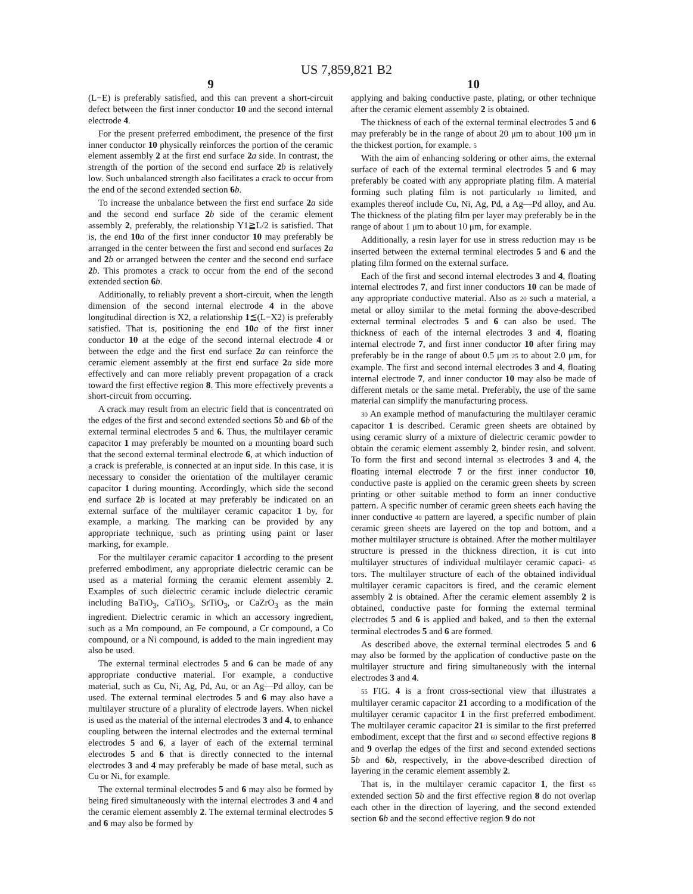US 7,859,821 B2
9
(L−E) is preferably satisfied, and this can prevent a short-circuit defect between the first inner conductor 10 and the second internal electrode 4.
For the present preferred embodiment, the presence of the first inner conductor 10 physically reinforces the portion of the ceramic element assembly 2 at the first end surface 2 a side. In contrast, the strength of the portion of the second end surface 2 b is relatively low. Such unbalanced strength also facilitates a crack to occur from the end of the second extended section 6 b.
To increase the unbalance between the first end surface 2 a side and the second end surface 2 b side of the ceramic element assembly 2, preferably, the relationship Y1≧L/2 is satisfied. That is, the end 10 a of the first inner conductor 10 may preferably be arranged in the center between the first and second end surfaces 2 a and 2 b or arranged between the center and the second end surface 2 b. This promotes a crack to occur from the end of the second extended section 6 b.
Additionally, to reliably prevent a short-circuit, when the length dimension of the second internal electrode 4 in the above longitudinal direction is X2, a relationship 1≦(L−X2) is preferably satisfied. That is, positioning the end 10 a of the first inner conductor 10 at the edge of the second internal electrode 4 or between the edge and the first end surface 2 a can reinforce the ceramic element assembly at the first end surface 2 a side more effectively and can more reliably prevent propagation of a crack toward the first effective region 8. This more effectively prevents a short-circuit from occurring.
A crack may result from an electric field that is concentrated on the edges of the first and second extended sections 5 b and 6 b of the external terminal electrodes 5 and 6. Thus, the multilayer ceramic capacitor 1 may preferably be mounted on a mounting board such that the second external terminal electrode 6, at which induction of a crack is preferable, is connected at an input side. In this case, it is necessary to consider the orientation of the multilayer ceramic capacitor 1 during mounting. Accordingly, which side the second end surface 2 b is located at may preferably be indicated on an external surface of the multilayer ceramic capacitor 1 by, for example, a marking. The marking can be provided by any appropriate technique, such as printing using paint or laser marking, for example.
For the multilayer ceramic capacitor 1 according to the present preferred embodiment, any appropriate dielectric ceramic can be used as a material forming the ceramic element assembly 2. Examples of such dielectric ceramic include dielectric ceramic including BaTiO<sub>3</sub>, CaTiO<sub>3</sub>, SrTiO<sub>3</sub>, or CaZrO<sub>3</sub> as the main ingredient. Dielectric ceramic in which an accessory ingredient, such as a Mn compound, an Fe compound, a Cr compound, a Co compound, or a Ni compound, is added to the main ingredient may also be used.
The external terminal electrodes 5 and 6 can be made of any appropriate conductive material. For example, a conductive material, such as Cu, Ni, Ag, Pd, Au, or an Ag—Pd alloy, can be used. The external terminal electrodes 5 and 6 may also have a multilayer structure of a plurality of electrode layers. When nickel is used as the material of the internal electrodes 3 and 4, to enhance coupling between the internal electrodes and the external terminal electrodes 5 and 6, a layer of each of the external terminal electrodes 5 and 6 that is directly connected to the internal electrodes 3 and 4 may preferably be made of base metal, such as Cu or Ni, for example.
The external terminal electrodes 5 and 6 may also be formed by being fired simultaneously with the internal electrodes 3 and 4 and the ceramic element assembly 2. The external terminal electrodes 5 and 6 may also be formed by
10
applying and baking conductive paste, plating, or other technique after the ceramic element assembly 2 is obtained.
The thickness of each of the external terminal electrodes 5 and 6 may preferably be in the range of about 20 μm to about 100 μm in the thickest portion, for example. 5
With the aim of enhancing soldering or other aims, the external surface of each of the external terminal electrodes 5 and 6 may preferably be coated with any appropriate plating film. A material forming such plating film is not particularly 10 limited, and examples thereof include Cu, Ni, Ag, Pd, a Ag—Pd alloy, and Au. The thickness of the plating film per layer may preferably be in the range of about 1 μm to about 10 μm, for example.
Additionally, a resin layer for use in stress reduction may 15 be inserted between the external terminal electrodes 5 and 6 and the plating film formed on the external surface.
Each of the first and second internal electrodes 3 and 4, floating internal electrodes 7, and first inner conductors 10 can be made of any appropriate conductive material. Also as 20 such a material, a metal or alloy similar to the metal forming the above-described external terminal electrodes 5 and 6 can also be used. The thickness of each of the internal electrodes 3 and 4, floating internal electrode 7, and first inner conductor 10 after firing may preferably be in the range of about 0.5 μm 25 to about 2.0 μm, for example. The first and second internal electrodes 3 and 4, floating internal electrode 7, and inner conductor 10 may also be made of different metals or the same metal. Preferably, the use of the same material can simplify the manufacturing process.
30 An example method of manufacturing the multilayer ceramic capacitor 1 is described. Ceramic green sheets are obtained by using ceramic slurry of a mixture of dielectric ceramic powder to obtain the ceramic element assembly 2, binder resin, and solvent. To form the first and second internal 35 electrodes 3 and 4, the floating internal electrode 7 or the first inner conductor 10, conductive paste is applied on the ceramic green sheets by screen printing or other suitable method to form an inner conductive pattern. A specific number of ceramic green sheets each having the inner conductive 40 pattern are layered, a specific number of plain ceramic green sheets are layered on the top and bottom, and a mother multilayer structure is obtained. After the mother multilayer structure is pressed in the thickness direction, it is cut into multilayer structures of individual multilayer ceramic capaci- 45 tors. The multilayer structure of each of the obtained individual multilayer ceramic capacitors is fired, and the ceramic element assembly 2 is obtained. After the ceramic element assembly 2 is obtained, conductive paste for forming the external terminal electrodes 5 and 6 is applied and baked, and 50 then the external terminal electrodes 5 and 6 are formed.
As described above, the external terminal electrodes 5 and 6 may also be formed by the application of conductive paste on the multilayer structure and firing simultaneously with the internal electrodes 3 and 4.
55 FIG. 4 is a front cross-sectional view that illustrates a multilayer ceramic capacitor 21 according to a modification of the multilayer ceramic capacitor 1 in the first preferred embodiment. The multilayer ceramic capacitor 21 is similar to the first preferred embodiment, except that the first and 60 second effective regions 8 and 9 overlap the edges of the first and second extended sections 5 b and 6 b, respectively, in the above-described direction of layering in the ceramic element assembly 2.
That is, in the multilayer ceramic capacitor 1, the first 65 extended section 5 b and the first effective region 8 do not overlap each other in the direction of layering, and the second extended section 6 b and the second effective region 9 do not